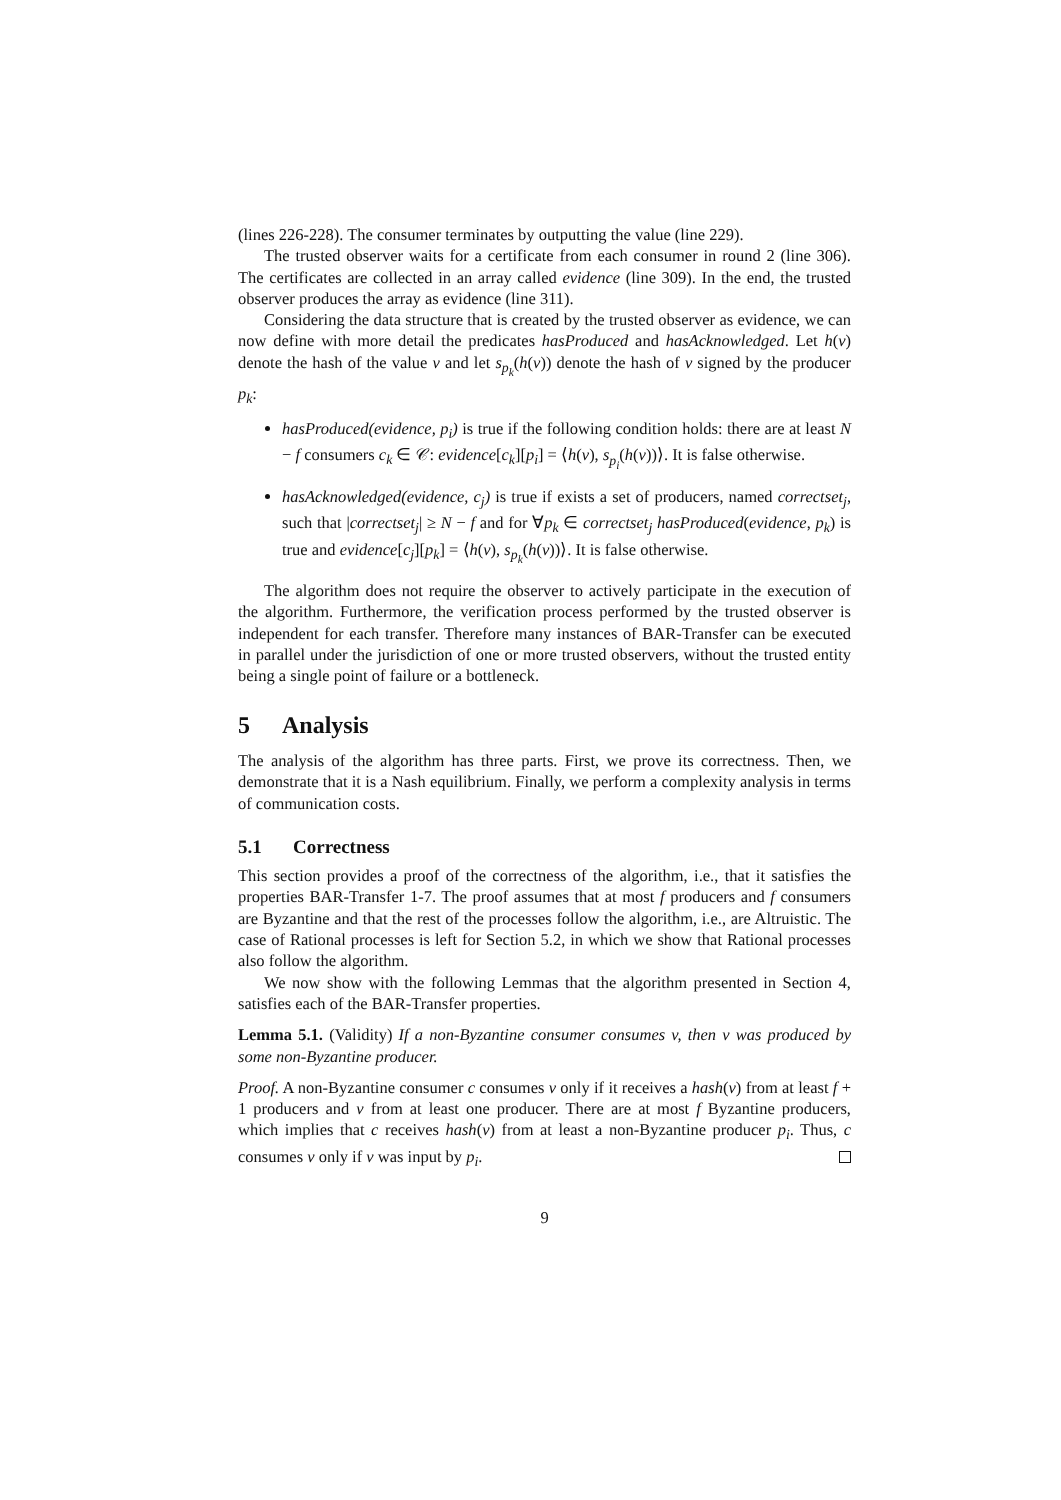(lines 226-228). The consumer terminates by outputting the value (line 229).
The trusted observer waits for a certificate from each consumer in round 2 (line 306). The certificates are collected in an array called evidence (line 309). In the end, the trusted observer produces the array as evidence (line 311).
Considering the data structure that is created by the trusted observer as evidence, we can now define with more detail the predicates hasProduced and hasAcknowledged. Let h(v) denote the hash of the value v and let s<sub>p<sub>k</sub></sub>(h(v)) denote the hash of v signed by the producer p<sub>k</sub>:
hasProduced(evidence, p<sub>i</sub>) is true if the following condition holds: there are at least N − f consumers c<sub>k</sub> ∈ 𝒞: evidence[c<sub>k</sub>][p<sub>i</sub>] = ⟨h(v), s<sub>p<sub>i</sub></sub>(h(v))⟩. It is false otherwise.
hasAcknowledged(evidence, c<sub>j</sub>) is true if exists a set of producers, named correctset<sub>j</sub>, such that |correctset<sub>j</sub>| ≥ N − f and for ∀p<sub>k</sub> ∈ correctset<sub>j</sub> hasProduced(evidence, p<sub>k</sub>) is true and evidence[c<sub>j</sub>][p<sub>k</sub>] = ⟨h(v), s<sub>p<sub>k</sub></sub>(h(v))⟩. It is false otherwise.
The algorithm does not require the observer to actively participate in the execution of the algorithm. Furthermore, the verification process performed by the trusted observer is independent for each transfer. Therefore many instances of BAR-Transfer can be executed in parallel under the jurisdiction of one or more trusted observers, without the trusted entity being a single point of failure or a bottleneck.
5 Analysis
The analysis of the algorithm has three parts. First, we prove its correctness. Then, we demonstrate that it is a Nash equilibrium. Finally, we perform a complexity analysis in terms of communication costs.
5.1 Correctness
This section provides a proof of the correctness of the algorithm, i.e., that it satisfies the properties BAR-Transfer 1-7. The proof assumes that at most f producers and f consumers are Byzantine and that the rest of the processes follow the algorithm, i.e., are Altruistic. The case of Rational processes is left for Section 5.2, in which we show that Rational processes also follow the algorithm.
We now show with the following Lemmas that the algorithm presented in Section 4, satisfies each of the BAR-Transfer properties.
Lemma 5.1. (Validity) If a non-Byzantine consumer consumes v, then v was produced by some non-Byzantine producer.
Proof. A non-Byzantine consumer c consumes v only if it receives a hash(v) from at least f + 1 producers and v from at least one producer. There are at most f Byzantine producers, which implies that c receives hash(v) from at least a non-Byzantine producer p<sub>i</sub>. Thus, c consumes v only if v was input by p<sub>i</sub>.
9